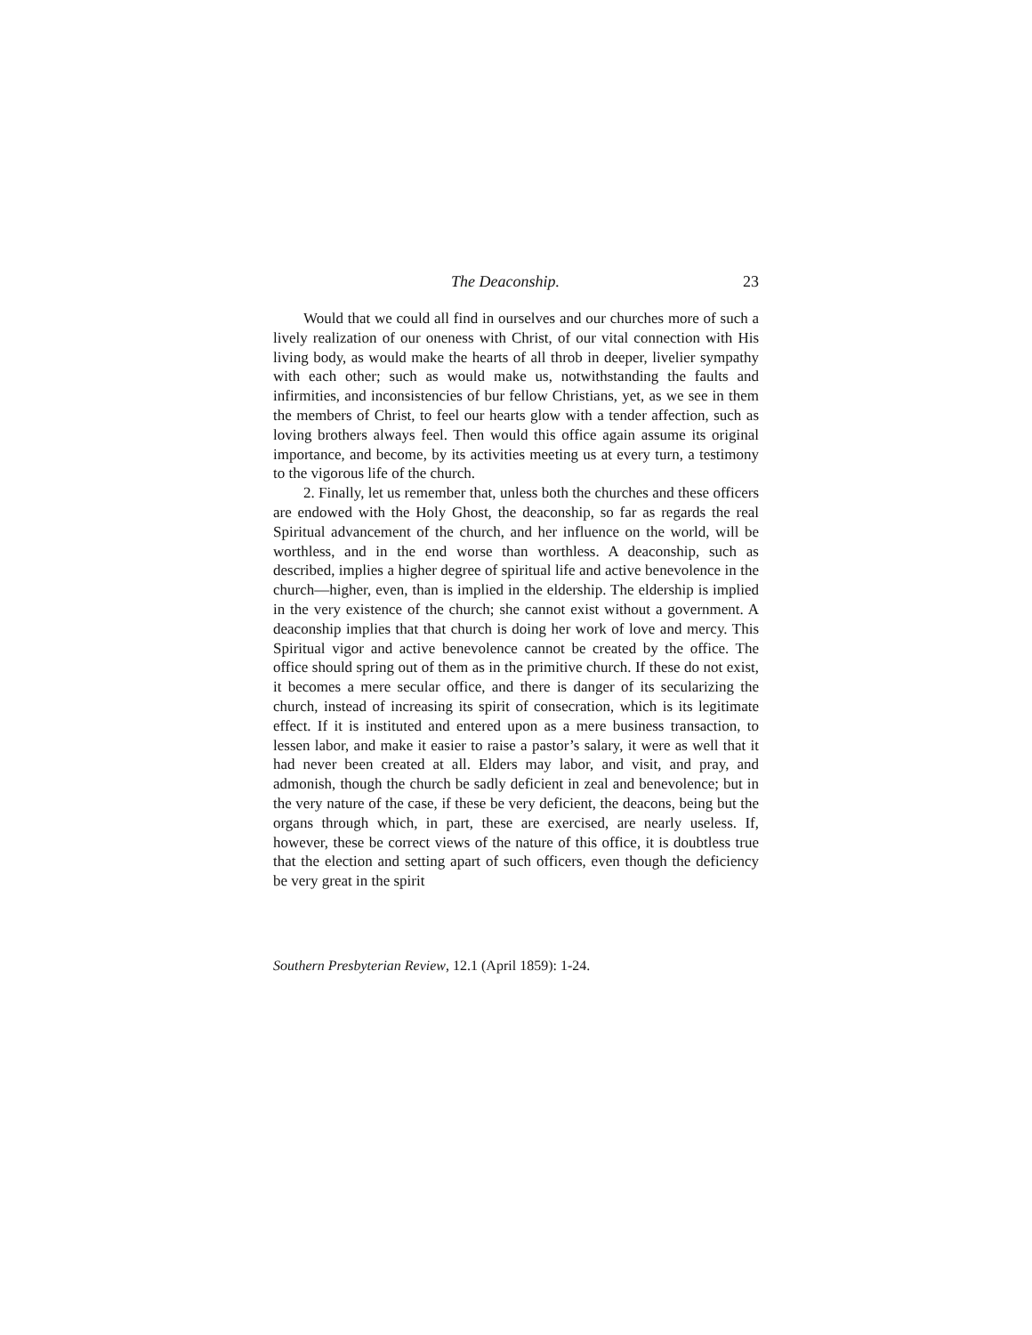The Deaconship. 23
Would that we could all find in ourselves and our churches more of such a lively realization of our oneness with Christ, of our vital connection with His living body, as would make the hearts of all throb in deeper, livelier sympathy with each other; such as would make us, notwithstanding the faults and infirmities, and inconsistencies of bur fellow Christians, yet, as we see in them the members of Christ, to feel our hearts glow with a tender affection, such as loving brothers always feel. Then would this office again assume its original importance, and become, by its activities meeting us at every turn, a testimony to the vigorous life of the church.
2. Finally, let us remember that, unless both the churches and these officers are endowed with the Holy Ghost, the deaconship, so far as regards the real Spiritual advancement of the church, and her influence on the world, will be worthless, and in the end worse than worthless. A deaconship, such as described, implies a higher degree of spiritual life and active benevolence in the church—higher, even, than is implied in the eldership. The eldership is implied in the very existence of the church; she cannot exist without a government. A deaconship implies that that church is doing her work of love and mercy. This Spiritual vigor and active benevolence cannot be created by the office. The office should spring out of them as in the primitive church. If these do not exist, it becomes a mere secular office, and there is danger of its secularizing the church, instead of increasing its spirit of consecration, which is its legitimate effect. If it is instituted and entered upon as a mere business transaction, to lessen labor, and make it easier to raise a pastor’s salary, it were as well that it had never been created at all. Elders may labor, and visit, and pray, and admonish, though the church be sadly deficient in zeal and benevolence; but in the very nature of the case, if these be very deficient, the deacons, being but the organs through which, in part, these are exercised, are nearly useless. If, however, these be correct views of the nature of this office, it is doubtless true that the election and setting apart of such officers, even though the deficiency be very great in the spirit
Southern Presbyterian Review, 12.1 (April 1859): 1-24.